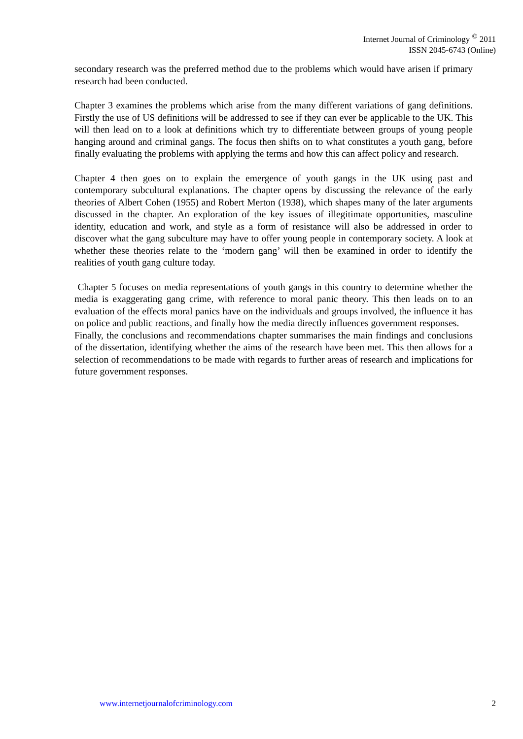Internet Journal of Criminology <sup>©</sup> 2011
ISSN 2045-6743 (Online)
secondary research was the preferred method due to the problems which would have arisen if primary research had been conducted.
Chapter 3 examines the problems which arise from the many different variations of gang definitions. Firstly the use of US definitions will be addressed to see if they can ever be applicable to the UK. This will then lead on to a look at definitions which try to differentiate between groups of young people hanging around and criminal gangs. The focus then shifts on to what constitutes a youth gang, before finally evaluating the problems with applying the terms and how this can affect policy and research.
Chapter 4 then goes on to explain the emergence of youth gangs in the UK using past and contemporary subcultural explanations. The chapter opens by discussing the relevance of the early theories of Albert Cohen (1955) and Robert Merton (1938), which shapes many of the later arguments discussed in the chapter. An exploration of the key issues of illegitimate opportunities, masculine identity, education and work, and style as a form of resistance will also be addressed in order to discover what the gang subculture may have to offer young people in contemporary society. A look at whether these theories relate to the ‘modern gang’ will then be examined in order to identify the realities of youth gang culture today.
Chapter 5 focuses on media representations of youth gangs in this country to determine whether the media is exaggerating gang crime, with reference to moral panic theory. This then leads on to an evaluation of the effects moral panics have on the individuals and groups involved, the influence it has on police and public reactions, and finally how the media directly influences government responses.
Finally, the conclusions and recommendations chapter summarises the main findings and conclusions of the dissertation, identifying whether the aims of the research have been met. This then allows for a selection of recommendations to be made with regards to further areas of research and implications for future government responses.
www.internetjournalofcriminology.com 2